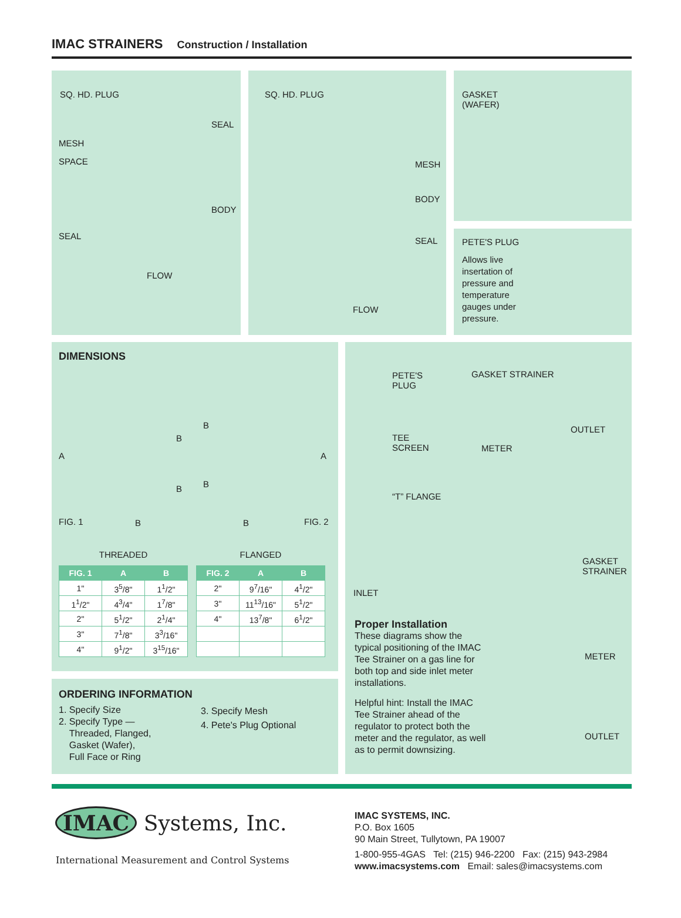IMAC STRAINERS Construction / Installation
SQ. HD. PLUG
MESH
SPACE
SEAL
BODY
SEAL
FLOW
SQ. HD. PLUG
MESH
BODY
SEAL
FLOW
GASKET
(WAFER)
PETE'S PLUG
Allows live insertation of pressure and temperature gauges under pressure.
DIMENSIONS
A
B
B
B
B
A
FIG. 1 B B FIG. 2
THREADED
| FIG. 1 | A | B |
| --- | --- | --- |
| 1" | 3<sup>5</sup>/8" | 1<sup>1</sup>/2" |
| 1<sup>1</sup>/2" | 4<sup>3</sup>/4" | 1<sup>7</sup>/8" |
| 2" | 5<sup>1</sup>/2" | 2<sup>1</sup>/4" |
| 3" | 7<sup>1</sup>/8" | 3<sup>3</sup>/16" |
| 4" | 9<sup>1</sup>/2" | 3<sup>15</sup>/16" |
FLANGED
| FIG. 2 | A | B |
| --- | --- | --- |
| 2" | 9<sup>7</sup>/16" | 4<sup>1</sup>/2" |
| 3" | 11<sup>13</sup>/16" | 5<sup>1</sup>/2" |
| 4" | 13<sup>7</sup>/8" | 6<sup>1</sup>/2" |
ORDERING INFORMATION
1. Specify Size
2. Specify Type —
Threaded, Flanged,
Gasket (Wafer),
Full Face or Ring
3. Specify Mesh
4. Pete's Plug Optional
PETE'S
PLUG
GASKET STRAINER
OUTLET
TEE
SCREEN METER
“T” FLANGE
GASKET
STRAINER
INLET
Proper Installation
These diagrams show the typical positioning of the IMAC Tee Strainer on a gas line for both top and side inlet meter installations.
Helpful hint: Install the IMAC Tee Strainer ahead of the regulator to protect both the meter and the regulator, as well as to permit downsizing.
METER
OUTLET
IMAC Systems, Inc.
International Measurement and Control Systems
IMAC SYSTEMS, INC.
P.O. Box 1605
90 Main Street, Tullytown, PA 19007
1-800-955-4GAS Tel: (215) 946-2200 Fax: (215) 943-2984
www.imacsystems.com Email: sales@imacsystems.com